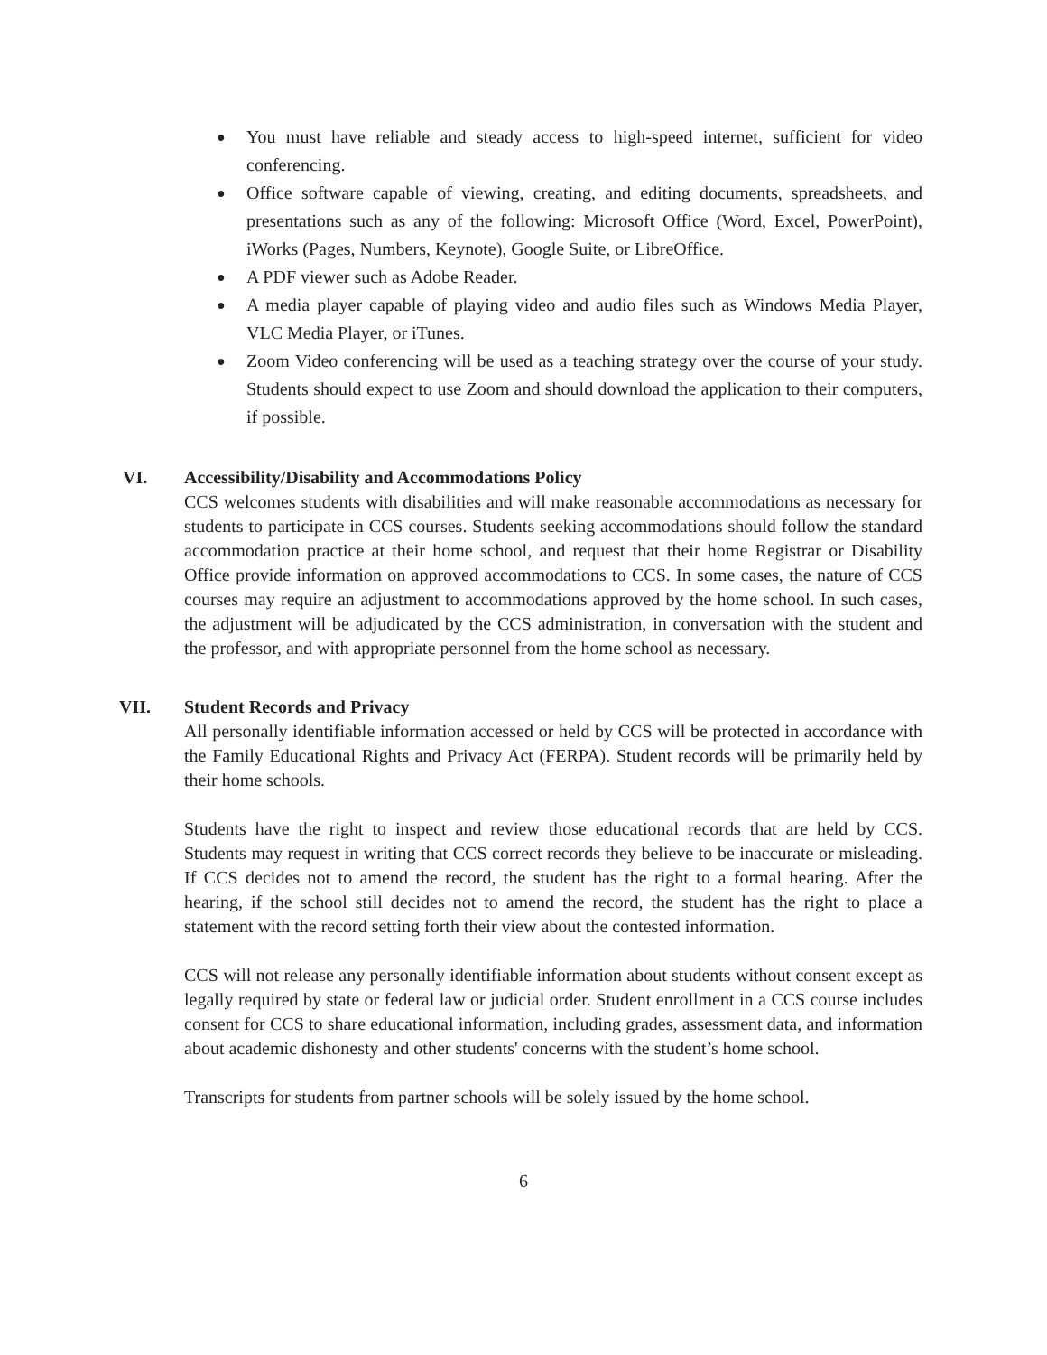● You must have reliable and steady access to high-speed internet, sufficient for video conferencing.
● Office software capable of viewing, creating, and editing documents, spreadsheets, and presentations such as any of the following: Microsoft Office (Word, Excel, PowerPoint), iWorks (Pages, Numbers, Keynote), Google Suite, or LibreOffice.
● A PDF viewer such as Adobe Reader.
● A media player capable of playing video and audio files such as Windows Media Player, VLC Media Player, or iTunes.
● Zoom Video conferencing will be used as a teaching strategy over the course of your study. Students should expect to use Zoom and should download the application to their computers, if possible.
VI. Accessibility/Disability and Accommodations Policy
CCS welcomes students with disabilities and will make reasonable accommodations as necessary for students to participate in CCS courses. Students seeking accommodations should follow the standard accommodation practice at their home school, and request that their home Registrar or Disability Office provide information on approved accommodations to CCS. In some cases, the nature of CCS courses may require an adjustment to accommodations approved by the home school. In such cases, the adjustment will be adjudicated by the CCS administration, in conversation with the student and the professor, and with appropriate personnel from the home school as necessary.
VII. Student Records and Privacy
All personally identifiable information accessed or held by CCS will be protected in accordance with the Family Educational Rights and Privacy Act (FERPA). Student records will be primarily held by their home schools.
Students have the right to inspect and review those educational records that are held by CCS. Students may request in writing that CCS correct records they believe to be inaccurate or misleading. If CCS decides not to amend the record, the student has the right to a formal hearing. After the hearing, if the school still decides not to amend the record, the student has the right to place a statement with the record setting forth their view about the contested information.
CCS will not release any personally identifiable information about students without consent except as legally required by state or federal law or judicial order. Student enrollment in a CCS course includes consent for CCS to share educational information, including grades, assessment data, and information about academic dishonesty and other students' concerns with the student’s home school.
Transcripts for students from partner schools will be solely issued by the home school.
6